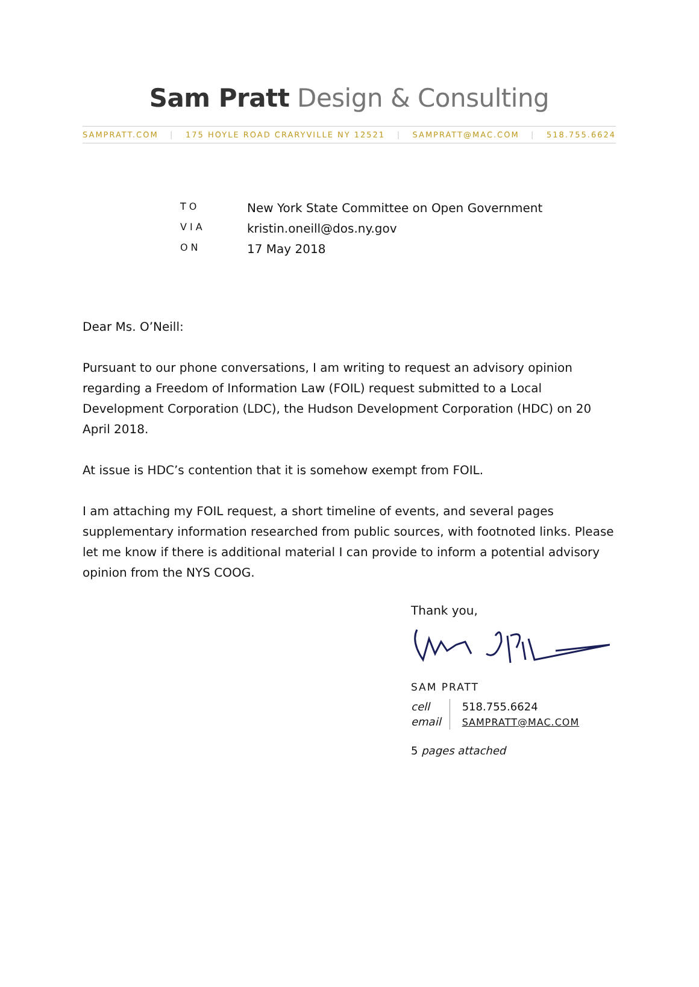Sam Pratt Design & Consulting
SAMPRATT.COM | 175 HOYLE ROAD CRARYVILLE NY 12521 | SAMPRATT@MAC.COM | 518.755.6624
TO New York State Committee on Open Government
VIA kristin.oneill@dos.ny.gov
ON 17 May 2018
Dear Ms. O’Neill:
Pursuant to our phone conversations, I am writing to request an advisory opinion regarding a Freedom of Information Law (FOIL) request submitted to a Local Development Corporation (LDC), the Hudson Development Corporation (HDC) on 20 April 2018.
At issue is HDC’s contention that it is somehow exempt from FOIL.
I am attaching my FOIL request, a short timeline of events, and several pages supplementary information researched from public sources, with footnoted links. Please let me know if there is additional material I can provide to inform a potential advisory opinion from the NYS COOG.
Thank you,
SAM PRATT
cell
email
518.755.6624
SAMPRATT@MAC.COM
5 pages attached